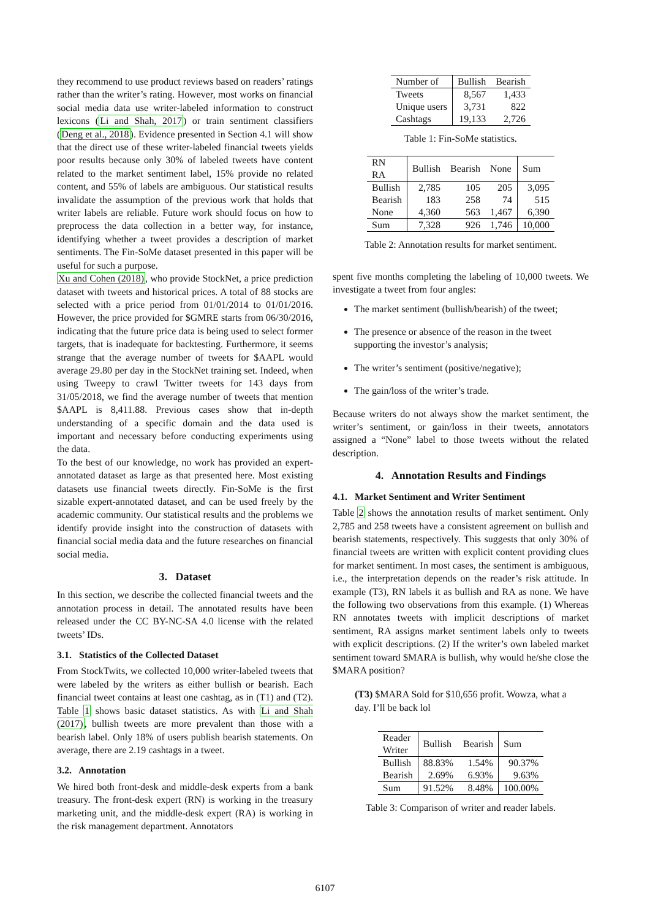they recommend to use product reviews based on readers’ ratings rather than the writer’s rating. However, most works on financial social media data use writer-labeled information to construct lexicons (Li and Shah, 2017) or train sentiment classifiers (Deng et al., 2018). Evidence presented in Section 4.1 will show that the direct use of these writer-labeled financial tweets yields poor results because only 30% of labeled tweets have content related to the market sentiment label, 15% provide no related content, and 55% of labels are ambiguous. Our statistical results invalidate the assumption of the previous work that holds that writer labels are reliable. Future work should focus on how to preprocess the data collection in a better way, for instance, identifying whether a tweet provides a description of market sentiments. The Fin-SoMe dataset presented in this paper will be useful for such a purpose.
Xu and Cohen (2018), who provide StockNet, a price prediction dataset with tweets and historical prices. A total of 88 stocks are selected with a price period from 01/01/2014 to 01/01/2016. However, the price provided for $GMRE starts from 06/30/2016, indicating that the future price data is being used to select former targets, that is inadequate for backtesting. Furthermore, it seems strange that the average number of tweets for $AAPL would average 29.80 per day in the StockNet training set. Indeed, when using Tweepy to crawl Twitter tweets for 143 days from 31/05/2018, we find the average number of tweets that mention $AAPL is 8,411.88. Previous cases show that in-depth understanding of a specific domain and the data used is important and necessary before conducting experiments using the data.
To the best of our knowledge, no work has provided an expert-annotated dataset as large as that presented here. Most existing datasets use financial tweets directly. Fin-SoMe is the first sizable expert-annotated dataset, and can be used freely by the academic community. Our statistical results and the problems we identify provide insight into the construction of datasets with financial social media data and the future researches on financial social media.
3. Dataset
In this section, we describe the collected financial tweets and the annotation process in detail. The annotated results have been released under the CC BY-NC-SA 4.0 license with the related tweets’ IDs.
3.1. Statistics of the Collected Dataset
From StockTwits, we collected 10,000 writer-labeled tweets that were labeled by the writers as either bullish or bearish. Each financial tweet contains at least one cashtag, as in (T1) and (T2). Table 1 shows basic dataset statistics. As with Li and Shah (2017), bullish tweets are more prevalent than those with a bearish label. Only 18% of users publish bearish statements. On average, there are 2.19 cashtags in a tweet.
3.2. Annotation
We hired both front-desk and middle-desk experts from a bank treasury. The front-desk expert (RN) is working in the treasury marketing unit, and the middle-desk expert (RA) is working in the risk management department. Annotators
| Number of | Bullish | Bearish |
| Tweets | 8,567 | 1,433 |
| Unique users | 3,731 | 822 |
| Cashtags | 19,133 | 2,726 |
Table 1: Fin-SoMe statistics.
| RN RA | Bullish | Bearish | None | Sum |
| Bullish | 2,785 | 105 | 205 | 3,095 |
| Bearish | 183 | 258 | 74 | 515 |
| None | 4,360 | 563 | 1,467 | 6,390 |
| Sum | 7,328 | 926 | 1,746 | 10,000 |
Table 2: Annotation results for market sentiment.
spent five months completing the labeling of 10,000 tweets. We investigate a tweet from four angles:
The market sentiment (bullish/bearish) of the tweet;
The presence or absence of the reason in the tweet supporting the investor’s analysis;
The writer’s sentiment (positive/negative);
The gain/loss of the writer’s trade.
Because writers do not always show the market sentiment, the writer’s sentiment, or gain/loss in their tweets, annotators assigned a “None” label to those tweets without the related description.
4. Annotation Results and Findings
4.1. Market Sentiment and Writer Sentiment
Table 2 shows the annotation results of market sentiment. Only 2,785 and 258 tweets have a consistent agreement on bullish and bearish statements, respectively. This suggests that only 30% of financial tweets are written with explicit content providing clues for market sentiment. In most cases, the sentiment is ambiguous, i.e., the interpretation depends on the reader’s risk attitude. In example (T3), RN labels it as bullish and RA as none. We have the following two observations from this example. (1) Whereas RN annotates tweets with implicit descriptions of market sentiment, RA assigns market sentiment labels only to tweets with explicit descriptions. (2) If the writer’s own labeled market sentiment toward $MARA is bullish, why would he/she close the $MARA position?
(T3) $MARA Sold for $10,656 profit. Wowza, what a day. I’ll be back lol
| Reader Writer | Bullish | Bearish | Sum |
| Bullish | 88.83% | 1.54% | 90.37% |
| Bearish | 2.69% | 6.93% | 9.63% |
| Sum | 91.52% | 8.48% | 100.00% |
Table 3: Comparison of writer and reader labels.
6107